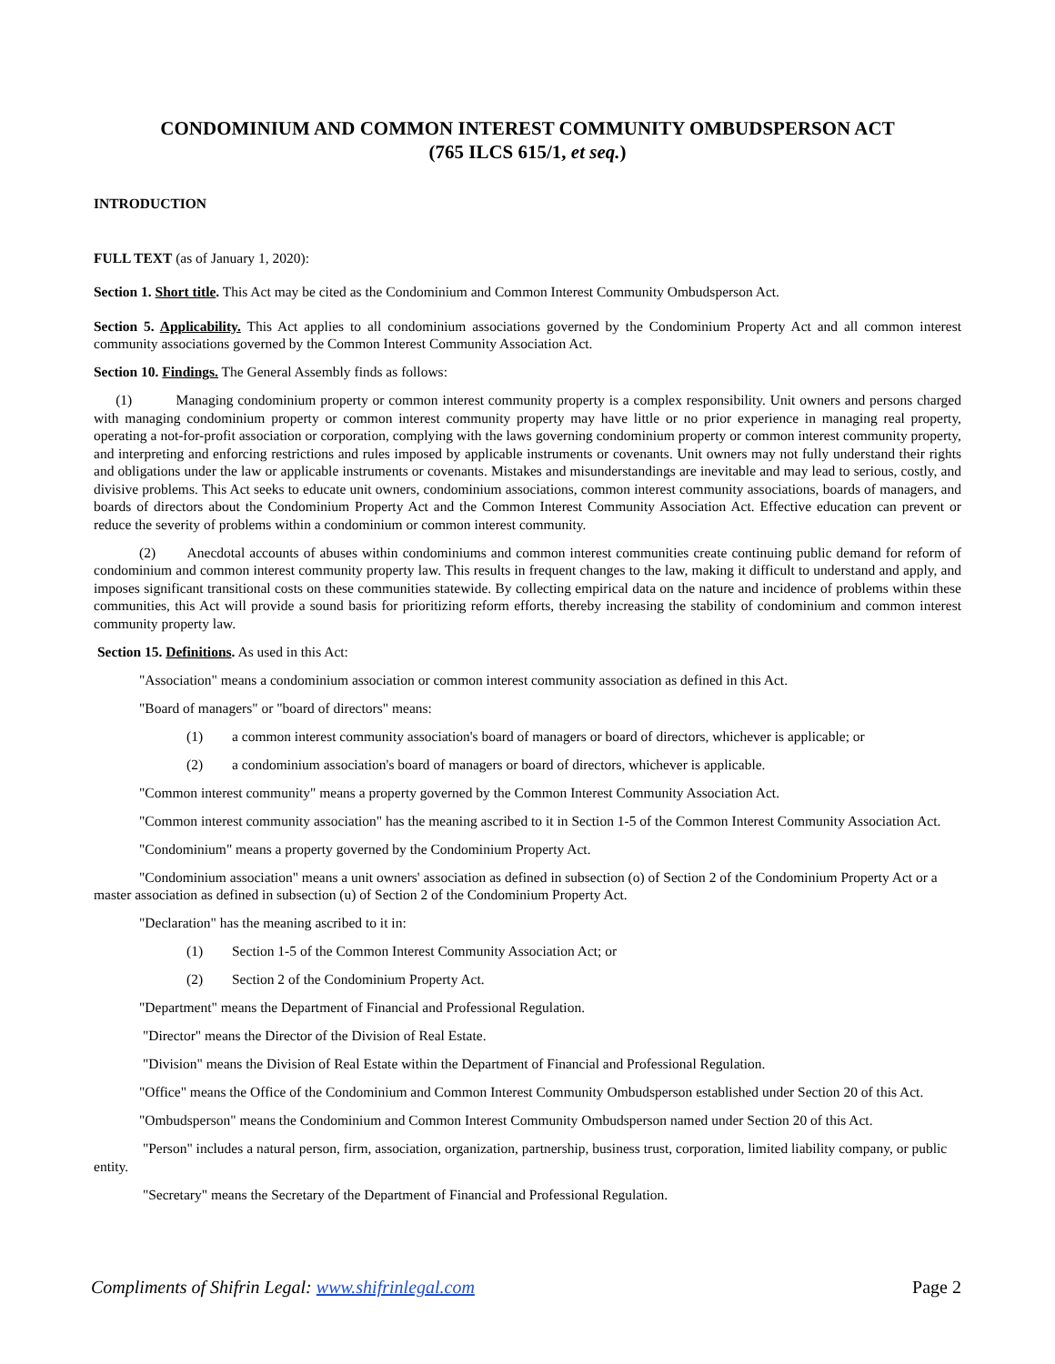CONDOMINIUM AND COMMON INTEREST COMMUNITY OMBUDSPERSON ACT
(765 ILCS 615/1, et seq.)
INTRODUCTION
FULL TEXT (as of January 1, 2020):
Section 1. Short title. This Act may be cited as the Condominium and Common Interest Community Ombudsperson Act.
Section 5. Applicability. This Act applies to all condominium associations governed by the Condominium Property Act and all common interest community associations governed by the Common Interest Community Association Act.
Section 10. Findings. The General Assembly finds as follows:
(1) Managing condominium property or common interest community property is a complex responsibility. Unit owners and persons charged with managing condominium property or common interest community property may have little or no prior experience in managing real property, operating a not-for-profit association or corporation, complying with the laws governing condominium property or common interest community property, and interpreting and enforcing restrictions and rules imposed by applicable instruments or covenants. Unit owners may not fully understand their rights and obligations under the law or applicable instruments or covenants. Mistakes and misunderstandings are inevitable and may lead to serious, costly, and divisive problems. This Act seeks to educate unit owners, condominium associations, common interest community associations, boards of managers, and boards of directors about the Condominium Property Act and the Common Interest Community Association Act. Effective education can prevent or reduce the severity of problems within a condominium or common interest community.
(2) Anecdotal accounts of abuses within condominiums and common interest communities create continuing public demand for reform of condominium and common interest community property law. This results in frequent changes to the law, making it difficult to understand and apply, and imposes significant transitional costs on these communities statewide. By collecting empirical data on the nature and incidence of problems within these communities, this Act will provide a sound basis for prioritizing reform efforts, thereby increasing the stability of condominium and common interest community property law.
Section 15. Definitions. As used in this Act:
"Association" means a condominium association or common interest community association as defined in this Act.
"Board of managers" or "board of directors" means:
(1) a common interest community association's board of managers or board of directors, whichever is applicable; or
(2) a condominium association's board of managers or board of directors, whichever is applicable.
"Common interest community" means a property governed by the Common Interest Community Association Act.
"Common interest community association" has the meaning ascribed to it in Section 1-5 of the Common Interest Community Association Act.
"Condominium" means a property governed by the Condominium Property Act.
"Condominium association" means a unit owners' association as defined in subsection (o) of Section 2 of the Condominium Property Act or a master association as defined in subsection (u) of Section 2 of the Condominium Property Act.
"Declaration" has the meaning ascribed to it in:
(1) Section 1-5 of the Common Interest Community Association Act; or
(2) Section 2 of the Condominium Property Act.
"Department" means the Department of Financial and Professional Regulation.
"Director" means the Director of the Division of Real Estate.
"Division" means the Division of Real Estate within the Department of Financial and Professional Regulation.
"Office" means the Office of the Condominium and Common Interest Community Ombudsperson established under Section 20 of this Act.
"Ombudsperson" means the Condominium and Common Interest Community Ombudsperson named under Section 20 of this Act.
"Person" includes a natural person, firm, association, organization, partnership, business trust, corporation, limited liability company, or public entity.
"Secretary" means the Secretary of the Department of Financial and Professional Regulation.
Compliments of Shifrin Legal: www.shifrinlegal.com Page 2